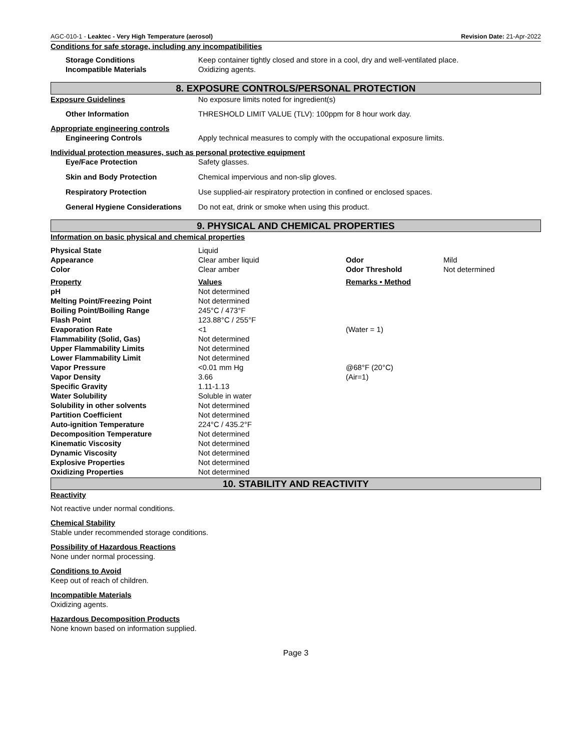AGC-010-1 - Leaktec - Very High Temperature (aerosol) Revision Date: 21-Apr-2022
Conditions for safe storage, including any incompatibilities
| Storage Conditions | Keep container tightly closed and store in a cool, dry and well-ventilated place. |
| Incompatible Materials | Oxidizing agents. |
8. EXPOSURE CONTROLS/PERSONAL PROTECTION
| Exposure Guidelines | No exposure limits noted for ingredient(s) |
| Other Information | THRESHOLD LIMIT VALUE (TLV): 100ppm for 8 hour work day. |
Appropriate engineering controls
| Engineering Controls | Apply technical measures to comply with the occupational exposure limits. |
Individual protection measures, such as personal protective equipment
| Eye/Face Protection | Safety glasses. |
| Skin and Body Protection | Chemical impervious and non-slip gloves. |
| Respiratory Protection | Use supplied-air respiratory protection in confined or enclosed spaces. |
| General Hygiene Considerations | Do not eat, drink or smoke when using this product. |
9. PHYSICAL AND CHEMICAL PROPERTIES
Information on basic physical and chemical properties
| Physical State | Liquid | | |
| Appearance | Clear amber liquid | Odor | Mild |
| Color | Clear amber | Odor Threshold | Not determined |
| Property | Values | Remarks • Method | |
| pH | Not determined | | |
| Melting Point/Freezing Point | Not determined | | |
| Boiling Point/Boiling Range | 245°C / 473°F | | |
| Flash Point | 123.88°C / 255°F | | |
| Evaporation Rate | <1 | (Water = 1) | |
| Flammability (Solid, Gas) | Not determined | | |
| Upper Flammability Limits | Not determined | | |
| Lower Flammability Limit | Not determined | | |
| Vapor Pressure | <0.01 mm Hg | @68°F (20°C) | |
| Vapor Density | 3.66 | (Air=1) | |
| Specific Gravity | 1.11-1.13 | | |
| Water Solubility | Soluble in water | | |
| Solubility in other solvents | Not determined | | |
| Partition Coefficient | Not determined | | |
| Auto-ignition Temperature | 224°C / 435.2°F | | |
| Decomposition Temperature | Not determined | | |
| Kinematic Viscosity | Not determined | | |
| Dynamic Viscosity | Not determined | | |
| Explosive Properties | Not determined | | |
| Oxidizing Properties | Not determined | | |
10. STABILITY AND REACTIVITY
Reactivity
Not reactive under normal conditions.
Chemical Stability
Stable under recommended storage conditions.
Possibility of Hazardous Reactions
None under normal processing.
Conditions to Avoid
Keep out of reach of children.
Incompatible Materials
Oxidizing agents.
Hazardous Decomposition Products
None known based on information supplied.
Page 3